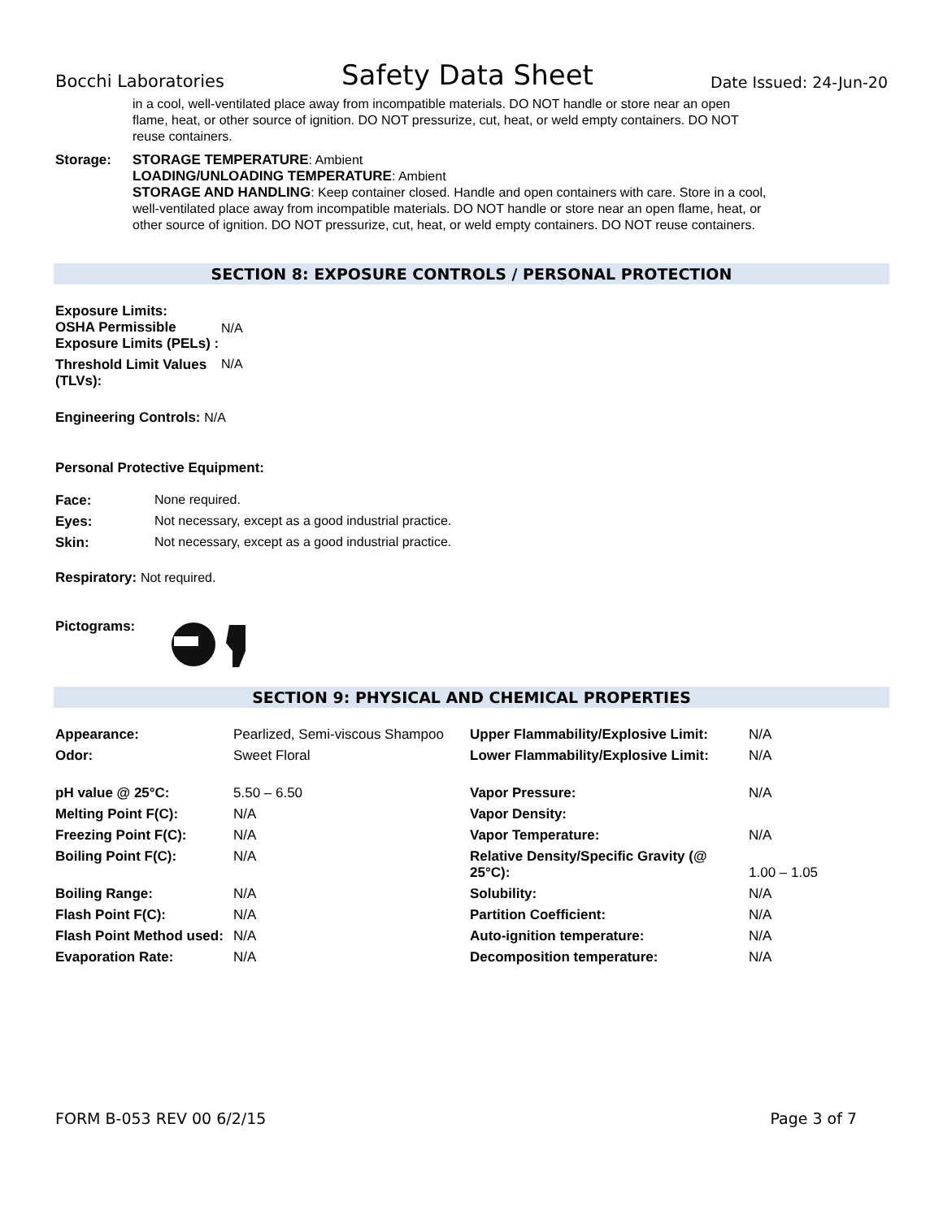Bocchi Laboratories Safety Data Sheet Date Issued: 24-Jun-20
in a cool, well-ventilated place away from incompatible materials. DO NOT handle or store near an open flame, heat, or other source of ignition. DO NOT pressurize, cut, heat, or weld empty containers. DO NOT reuse containers.
| Storage: | STORAGE TEMPERATURE : Ambient LOADING/UNLOADING TEMPERATURE : Ambient STORAGE AND HANDLING : Keep container closed. Handle and open containers with care. Store in a cool, well-ventilated place away from incompatible materials. DO NOT handle or store near an open flame, heat, or other source of ignition. DO NOT pressurize, cut, heat, or weld empty containers. DO NOT reuse containers. |
SECTION 8: EXPOSURE CONTROLS / PERSONAL PROTECTION
| Exposure Limits: OSHA Permissible Exposure Limits (PELs) : | N/A |
| Threshold Limit Values (TLVs): | N/A |
Engineering Controls: N/A
Personal Protective Equipment:
| Face: | None required. |
| Eyes: | Not necessary, except as a good industrial practice. |
| Skin: | Not necessary, except as a good industrial practice. |
Respiratory: Not required.
Pictograms:
SECTION 9: PHYSICAL AND CHEMICAL PROPERTIES
| Appearance: | Pearlized, Semi-viscous Shampoo | Upper Flammability/Explosive Limit: | N/A |
| Odor: | Sweet Floral | Lower Flammability/Explosive Limit: | N/A |
| pH value @ 25°C: | 5.50 – 6.50 | Vapor Pressure: | N/A |
| Melting Point F(C): | N/A | Vapor Density: | |
| Freezing Point F(C): | N/A | Vapor Temperature: | N/A |
| Boiling Point F(C): | N/A | Relative Density/Specific Gravity (@ 25°C): | 1.00 – 1.05 |
| Boiling Range: | N/A | Solubility: | N/A |
| Flash Point F(C): | N/A | Partition Coefficient: | N/A |
| Flash Point Method used: | N/A | Auto-ignition temperature: | N/A |
| Evaporation Rate: | N/A | Decomposition temperature: | N/A |
FORM B-053 REV 00 6/2/15 Page 3 of 7